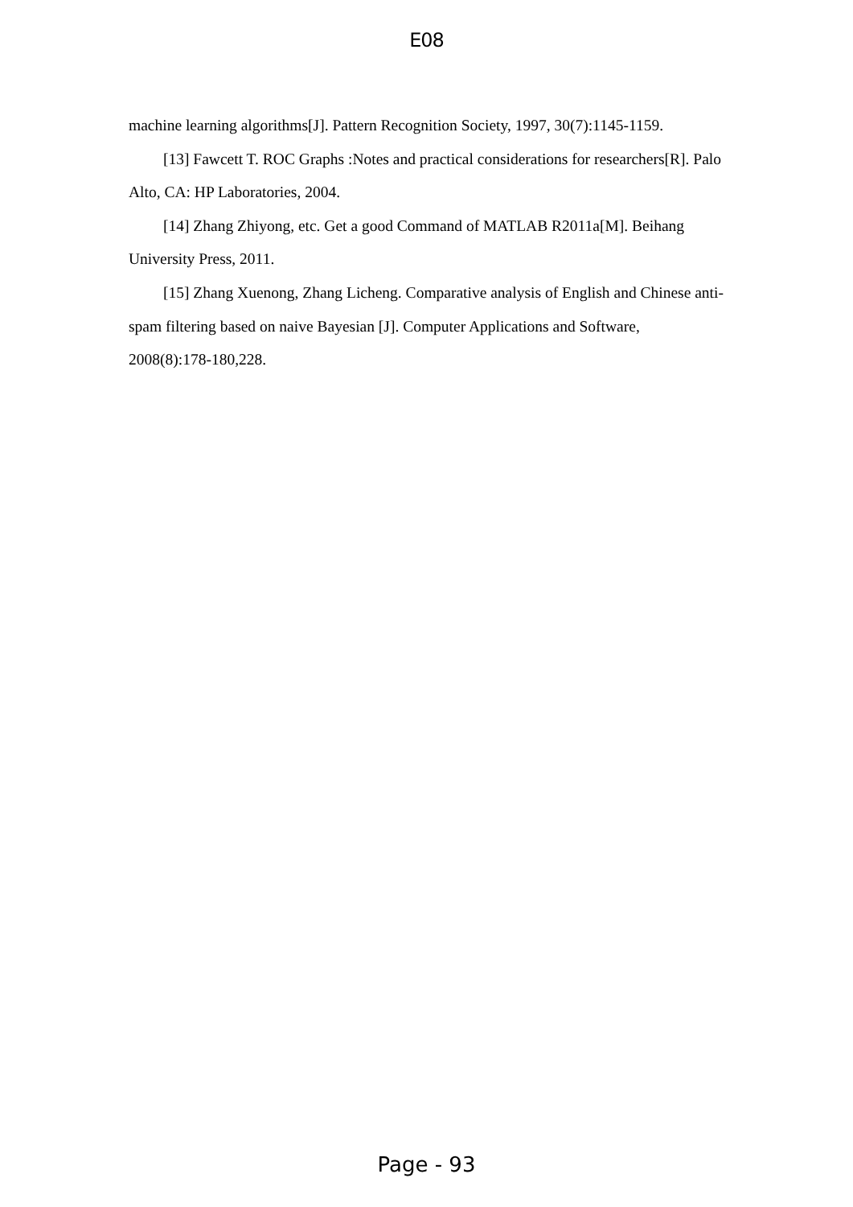E08
machine learning algorithms[J]. Pattern Recognition Society, 1997, 30(7):1145-1159.
[13] Fawcett T. ROC Graphs :Notes and practical considerations for researchers[R]. Palo Alto, CA: HP Laboratories, 2004.
[14] Zhang Zhiyong, etc. Get a good Command of MATLAB R2011a[M]. Beihang University Press, 2011.
[15] Zhang Xuenong, Zhang Licheng. Comparative analysis of English and Chinese anti-spam filtering based on naive Bayesian [J]. Computer Applications and Software, 2008(8):178-180,228.
Page - 93